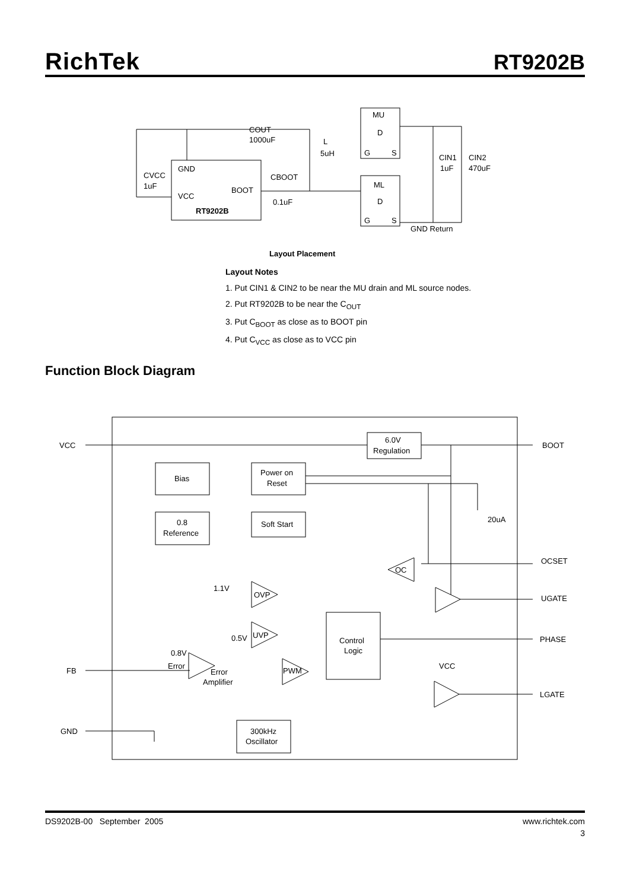RichTek RT9202B
GND
VCC
BOOT
RT9202B
MU
D
G
S
ML
D
G
S
COUT
1000uF
L
5uH
CVCC
1uF
CBOOT
0.1uF
CIN1
1uF
CIN2
470uF
GND Return
Layout Placement
Layout Notes
1. Put CIN1 & CIN2 to be near the MU drain and ML source nodes.
2. Put RT9202B to be near the C<sub>OUT</sub>
3. Put C<sub>BOOT</sub> as close as to BOOT pin
4. Put C<sub>VCC</sub> as close as to VCC pin
Function Block Diagram
VCC
BOOT
6.0V
Regulation
Bias
Power on
Reset
0.8
Reference
Soft Start
20uA
OCSET
OC
1.1V
OVP
UGATE
UVP
0.5V
Control
Logic
PHASE
0.8V
Error
Error
Amplifier
FB
PWM
VCC
LGATE
GND
300kHz
Oscillator
DS9202B-00 September 2005 www.richtek.com
3